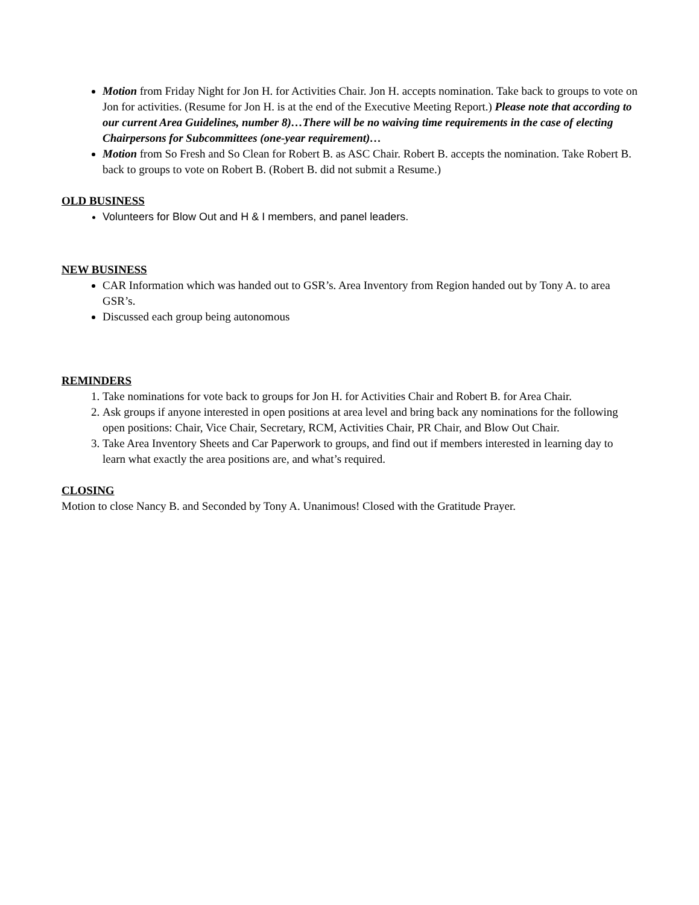Motion from Friday Night for Jon H. for Activities Chair. Jon H. accepts nomination. Take back to groups to vote on Jon for activities. (Resume for Jon H. is at the end of the Executive Meeting Report.) Please note that according to our current Area Guidelines, number 8)…There will be no waiving time requirements in the case of electing Chairpersons for Subcommittees (one-year requirement)…
Motion from So Fresh and So Clean for Robert B. as ASC Chair. Robert B. accepts the nomination. Take Robert B. back to groups to vote on Robert B. (Robert B. did not submit a Resume.)
OLD BUSINESS
Volunteers for Blow Out and H & I members, and panel leaders.
NEW BUSINESS
CAR Information which was handed out to GSR’s. Area Inventory from Region handed out by Tony A. to area GSR’s.
Discussed each group being autonomous
REMINDERS
1. Take nominations for vote back to groups for Jon H. for Activities Chair and Robert B. for Area Chair.
2. Ask groups if anyone interested in open positions at area level and bring back any nominations for the following open positions: Chair, Vice Chair, Secretary, RCM, Activities Chair, PR Chair, and Blow Out Chair.
3. Take Area Inventory Sheets and Car Paperwork to groups, and find out if members interested in learning day to learn what exactly the area positions are, and what’s required.
CLOSING
Motion to close Nancy B. and Seconded by Tony A. Unanimous! Closed with the Gratitude Prayer.